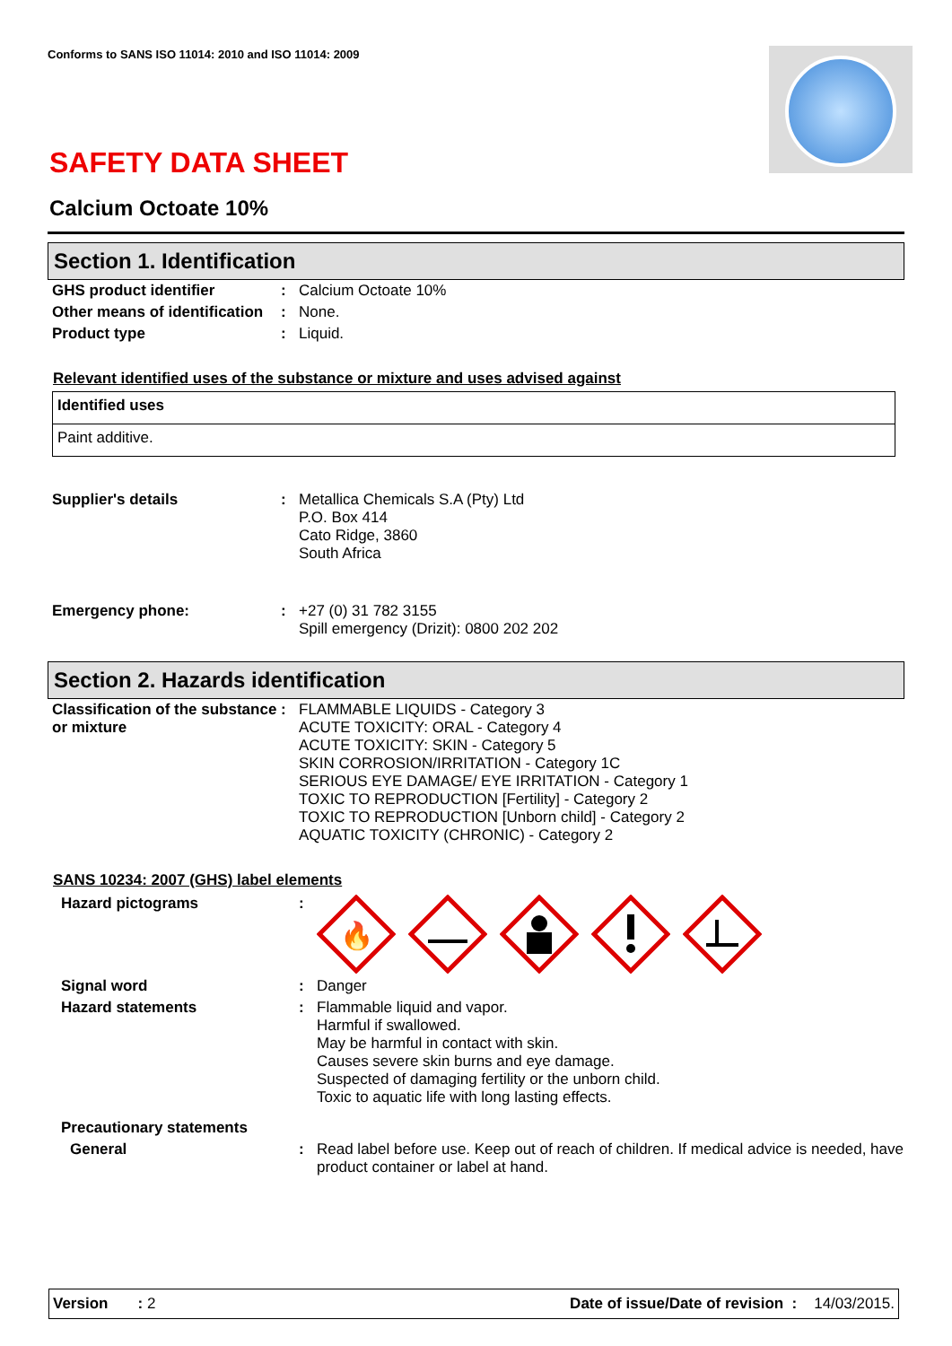Conforms to SANS ISO 11014: 2010 and ISO 11014: 2009
SAFETY DATA SHEET
Calcium Octoate 10%
Section 1. Identification
| GHS product identifier | : | Calcium Octoate 10% |
| Other means of identification | : | None. |
| Product type | : | Liquid. |
Relevant identified uses of the substance or mixture and uses advised against
| Identified uses |
| --- |
| Paint additive. |
| Supplier's details | : | Metallica Chemicals S.A (Pty) Ltd P.O. Box 414 Cato Ridge, 3860 South Africa |
| Emergency phone: | : | +27 (0) 31 782 3155 Spill emergency (Drizit): 0800 202 202 |
Section 2. Hazards identification
| Classification of the substance or mixture | : | FLAMMABLE LIQUIDS - Category 3 ACUTE TOXICITY: ORAL - Category 4 ACUTE TOXICITY: SKIN - Category 5 SKIN CORROSION/IRRITATION - Category 1C SERIOUS EYE DAMAGE/ EYE IRRITATION - Category 1 TOXIC TO REPRODUCTION [Fertility] - Category 2 TOXIC TO REPRODUCTION [Unborn child] - Category 2 AQUATIC TOXICITY (CHRONIC) - Category 2 |
SANS 10234: 2007 (GHS) label elements
| Hazard pictograms | : | 🔥 |
| Signal word | : | Danger |
| Hazard statements | : | Flammable liquid and vapor. Harmful if swallowed. May be harmful in contact with skin. Causes severe skin burns and eye damage. Suspected of damaging fertility or the unborn child. Toxic to aquatic life with long lasting effects. |
| Precautionary statements | | |
| General | : | Read label before use. Keep out of reach of children. If medical advice is needed, have product container or label at hand. |
Version : 2 Date of issue/Date of revision : 14/03/2015.